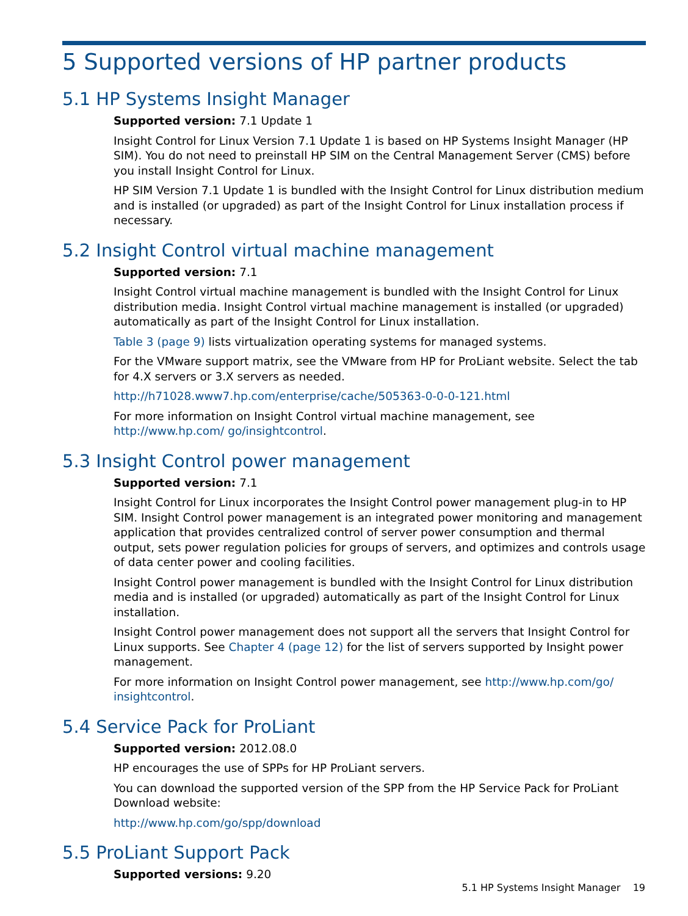5 Supported versions of HP partner products
5.1 HP Systems Insight Manager
Supported version: 7.1 Update 1
Insight Control for Linux Version 7.1 Update 1 is based on HP Systems Insight Manager (HP SIM). You do not need to preinstall HP SIM on the Central Management Server (CMS) before you install Insight Control for Linux.
HP SIM Version 7.1 Update 1 is bundled with the Insight Control for Linux distribution medium and is installed (or upgraded) as part of the Insight Control for Linux installation process if necessary.
5.2 Insight Control virtual machine management
Supported version: 7.1
Insight Control virtual machine management is bundled with the Insight Control for Linux distribution media. Insight Control virtual machine management is installed (or upgraded) automatically as part of the Insight Control for Linux installation.
Table 3 (page 9) lists virtualization operating systems for managed systems.
For the VMware support matrix, see the VMware from HP for ProLiant website. Select the tab for 4.X servers or 3.X servers as needed.
http://h71028.www7.hp.com/enterprise/cache/505363-0-0-0-121.html
For more information on Insight Control virtual machine management, see http://www.hp.com/ go/insightcontrol.
5.3 Insight Control power management
Supported version: 7.1
Insight Control for Linux incorporates the Insight Control power management plug-in to HP SIM. Insight Control power management is an integrated power monitoring and management application that provides centralized control of server power consumption and thermal output, sets power regulation policies for groups of servers, and optimizes and controls usage of data center power and cooling facilities.
Insight Control power management is bundled with the Insight Control for Linux distribution media and is installed (or upgraded) automatically as part of the Insight Control for Linux installation.
Insight Control power management does not support all the servers that Insight Control for Linux supports. See Chapter 4 (page 12) for the list of servers supported by Insight power management.
For more information on Insight Control power management, see http://www.hp.com/go/ insightcontrol.
5.4 Service Pack for ProLiant
Supported version: 2012.08.0
HP encourages the use of SPPs for HP ProLiant servers.
You can download the supported version of the SPP from the HP Service Pack for ProLiant Download website:
http://www.hp.com/go/spp/download
5.5 ProLiant Support Pack
Supported versions: 9.20
5.1 HP Systems Insight Manager 19